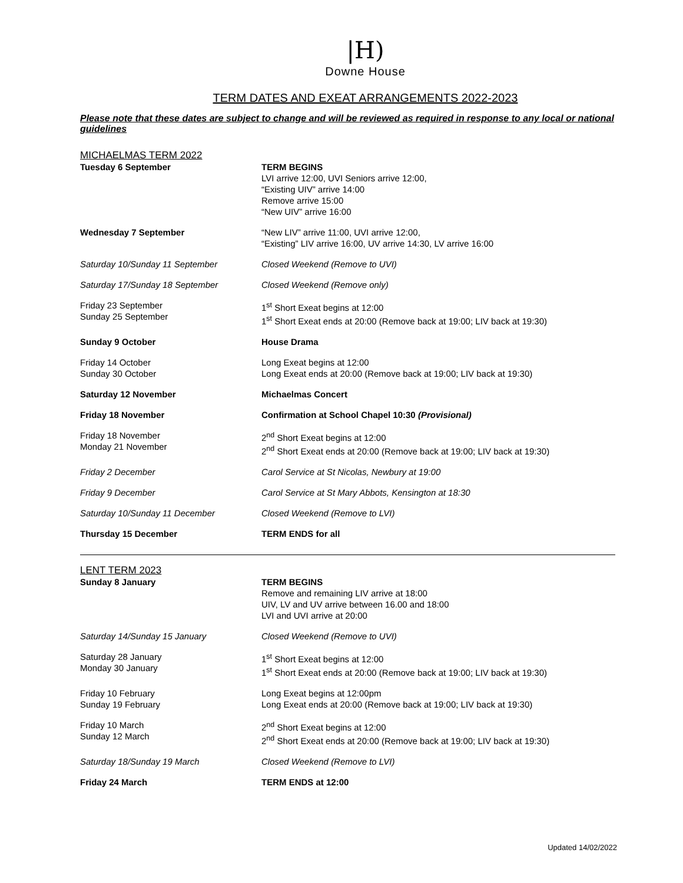|H)
Downe House
TERM DATES AND EXEAT ARRANGEMENTS 2022-2023
Please note that these dates are subject to change and will be reviewed as required in response to any local or national guidelines
MICHAELMAS TERM 2022
| Tuesday 6 September | TERM BEGINS LVI arrive 12:00, UVI Seniors arrive 12:00, “Existing UIV” arrive 14:00 Remove arrive 15:00 “New UIV” arrive 16:00 |
| Wednesday 7 September | “New LIV” arrive 11:00, UVI arrive 12:00, “Existing” LIV arrive 16:00, UV arrive 14:30, LV arrive 16:00 |
| Saturday 10/Sunday 11 September | Closed Weekend (Remove to UVI) |
| Saturday 17/Sunday 18 September | Closed Weekend (Remove only) |
| Friday 23 September Sunday 25 September | 1<sup>st</sup> Short Exeat begins at 12:00 1<sup>st</sup> Short Exeat ends at 20:00 (Remove back at 19:00; LIV back at 19:30) |
| Sunday 9 October | House Drama |
| Friday 14 October Sunday 30 October | Long Exeat begins at 12:00 Long Exeat ends at 20:00 (Remove back at 19:00; LIV back at 19:30) |
| Saturday 12 November | Michaelmas Concert |
| Friday 18 November | Confirmation at School Chapel 10:30 (Provisional) |
| Friday 18 November Monday 21 November | 2<sup>nd</sup> Short Exeat begins at 12:00 2<sup>nd</sup> Short Exeat ends at 20:00 (Remove back at 19:00; LIV back at 19:30) |
| Friday 2 December | Carol Service at St Nicolas, Newbury at 19:00 |
| Friday 9 December | Carol Service at St Mary Abbots, Kensington at 18:30 |
| Saturday 10/Sunday 11 December | Closed Weekend (Remove to LVI) |
| Thursday 15 December | TERM ENDS for all |
LENT TERM 2023
| Sunday 8 January | TERM BEGINS Remove and remaining LIV arrive at 18:00 UIV, LV and UV arrive between 16.00 and 18:00 LVI and UVI arrive at 20:00 |
| Saturday 14/Sunday 15 January | Closed Weekend (Remove to UVI) |
| Saturday 28 January Monday 30 January | 1<sup>st</sup> Short Exeat begins at 12:00 1<sup>st</sup> Short Exeat ends at 20:00 (Remove back at 19:00; LIV back at 19:30) |
| Friday 10 February Sunday 19 February | Long Exeat begins at 12:00pm Long Exeat ends at 20:00 (Remove back at 19:00; LIV back at 19:30) |
| Friday 10 March Sunday 12 March | 2<sup>nd</sup> Short Exeat begins at 12:00 2<sup>nd</sup> Short Exeat ends at 20:00 (Remove back at 19:00; LIV back at 19:30) |
| Saturday 18/Sunday 19 March | Closed Weekend (Remove to LVI) |
| Friday 24 March | TERM ENDS at 12:00 |
Updated 14/02/2022